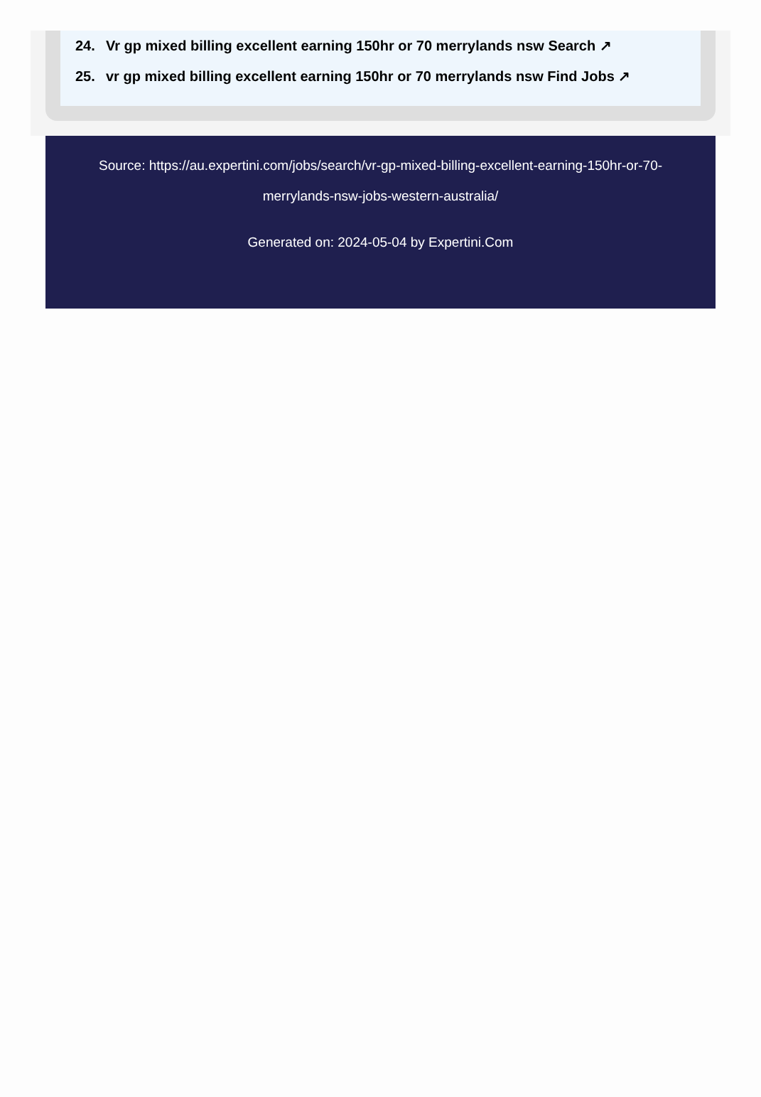24. Vr gp mixed billing excellent earning 150hr or 70 merrylands nsw Search ↗
25. vr gp mixed billing excellent earning 150hr or 70 merrylands nsw Find Jobs ↗
Source: https://au.expertini.com/jobs/search/vr-gp-mixed-billing-excellent-earning-150hr-or-70-merrylands-nsw-jobs-western-australia/
Generated on: 2024-05-04 by Expertini.Com